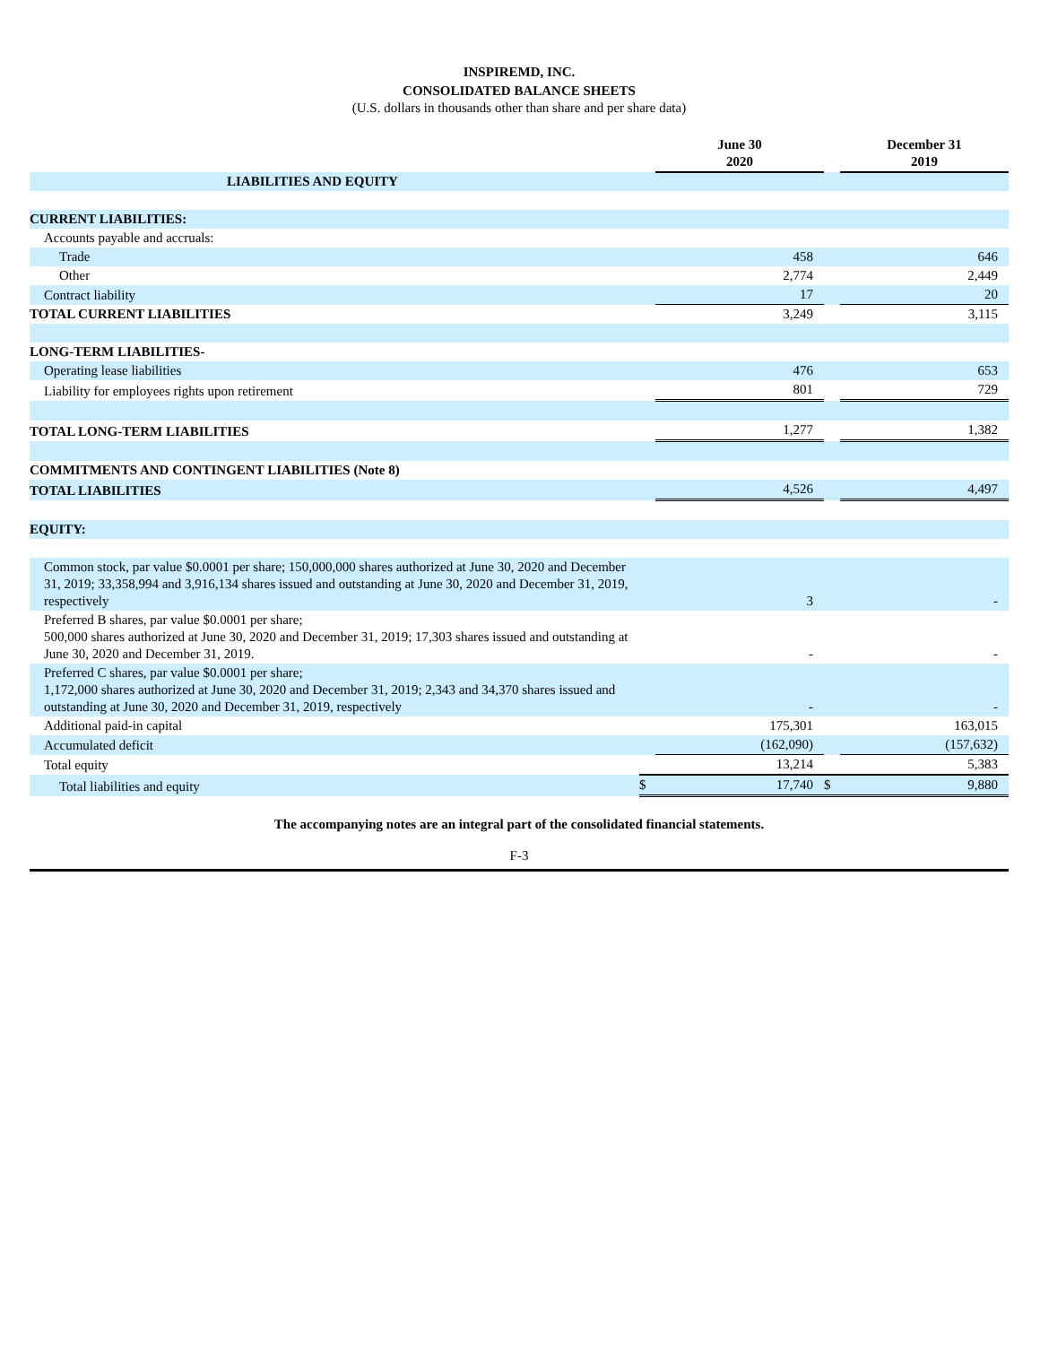INSPIREMD, INC.
CONSOLIDATED BALANCE SHEETS
(U.S. dollars in thousands other than share and per share data)
| | | June 30 2020 | | December 31 2019 |
| --- | --- | --- | --- | --- |
| LIABILITIES AND EQUITY | | | | |
| CURRENT LIABILITIES: | | | | |
| Accounts payable and accruals: | | | | |
| Trade | | 458 | | 646 |
| Other | | 2,774 | | 2,449 |
| Contract liability | | 17 | | 20 |
| TOTAL CURRENT LIABILITIES | | 3,249 | | 3,115 |
| LONG-TERM LIABILITIES- | | | | |
| Operating lease liabilities | | 476 | | 653 |
| Liability for employees rights upon retirement | | 801 | | 729 |
| TOTAL LONG-TERM LIABILITIES | | 1,277 | | 1,382 |
| COMMITMENTS AND CONTINGENT LIABILITIES (Note 8) | | | | |
| TOTAL LIABILITIES | | 4,526 | | 4,497 |
| EQUITY: | | | | |
| Common stock, par value $0.0001 per share; 150,000,000 shares authorized at June 30, 2020 and December 31, 2019; 33,358,994 and 3,916,134 shares issued and outstanding at June 30, 2020 and December 31, 2019, respectively | | 3 | | - |
| Preferred B shares, par value $0.0001 per share; 500,000 shares authorized at June 30, 2020 and December 31, 2019; 17,303 shares issued and outstanding at June 30, 2020 and December 31, 2019. | | - | | - |
| Preferred C shares, par value $0.0001 per share; 1,172,000 shares authorized at June 30, 2020 and December 31, 2019; 2,343 and 34,370 shares issued and outstanding at June 30, 2020 and December 31, 2019, respectively | | - | | - |
| Additional paid-in capital | | 175,301 | | 163,015 |
| Accumulated deficit | | (162,090) | | (157,632) |
| Total equity | | 13,214 | | 5,383 |
| Total liabilities and equity | $ | 17,740 | $ | 9,880 |
The accompanying notes are an integral part of the consolidated financial statements.
F-3